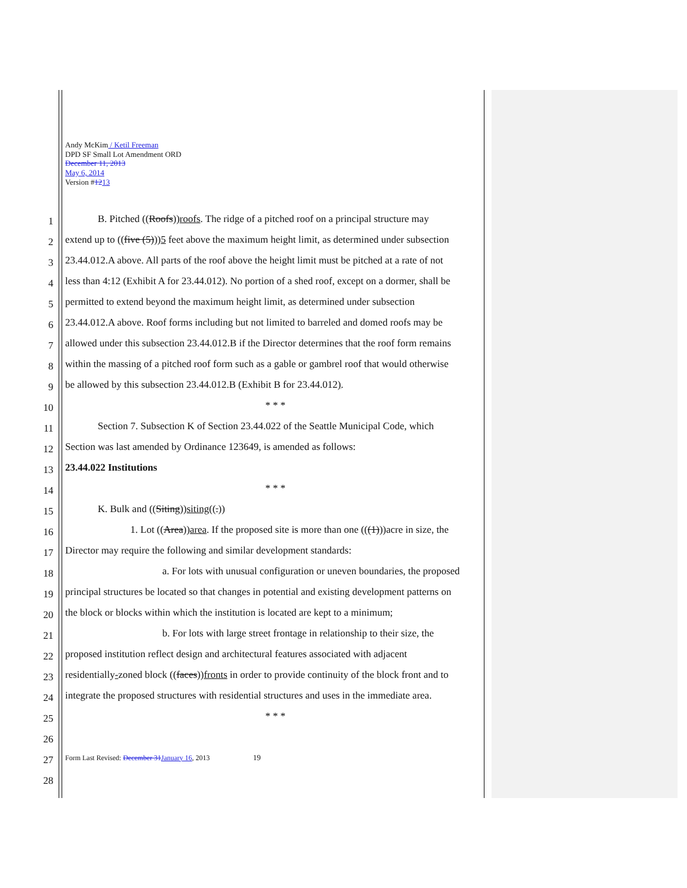Andy McKim / Ketil Freeman
DPD SF Small Lot Amendment ORD
December 11, 2013
May 6, 2014
Version #1213
1 B. Pitched ((Roofs))roofs. The ridge of a pitched roof on a principal structure may
2 extend up to ((five (5)))5 feet above the maximum height limit, as determined under subsection
3 23.44.012.A above. All parts of the roof above the height limit must be pitched at a rate of not
4 less than 4:12 (Exhibit A for 23.44.012). No portion of a shed roof, except on a dormer, shall be
5 permitted to extend beyond the maximum height limit, as determined under subsection
6 23.44.012.A above. Roof forms including but not limited to barreled and domed roofs may be
7 allowed under this subsection 23.44.012.B if the Director determines that the roof form remains
8 within the massing of a pitched roof form such as a gable or gambrel roof that would otherwise
9 be allowed by this subsection 23.44.012.B (Exhibit B for 23.44.012).
10 * * *
11 Section 7. Subsection K of Section 23.44.022 of the Seattle Municipal Code, which
12 Section was last amended by Ordinance 123649, is amended as follows:
13 23.44.022 Institutions
14 * * *
15 K. Bulk and ((Siting))siting((.))
16 1. Lot ((Area))area. If the proposed site is more than one (((1)))acre in size, the
17 Director may require the following and similar development standards:
18 a. For lots with unusual configuration or uneven boundaries, the proposed
19 principal structures be located so that changes in potential and existing development patterns on
20 the block or blocks within which the institution is located are kept to a minimum;
21 b. For lots with large street frontage in relationship to their size, the
22 proposed institution reflect design and architectural features associated with adjacent
23 residentially-zoned block ((faces))fronts in order to provide continuity of the block front and to
24 integrate the proposed structures with residential structures and uses in the immediate area.
25 * * *
26
27 Form Last Revised: December 31 January 16, 2013 19
28